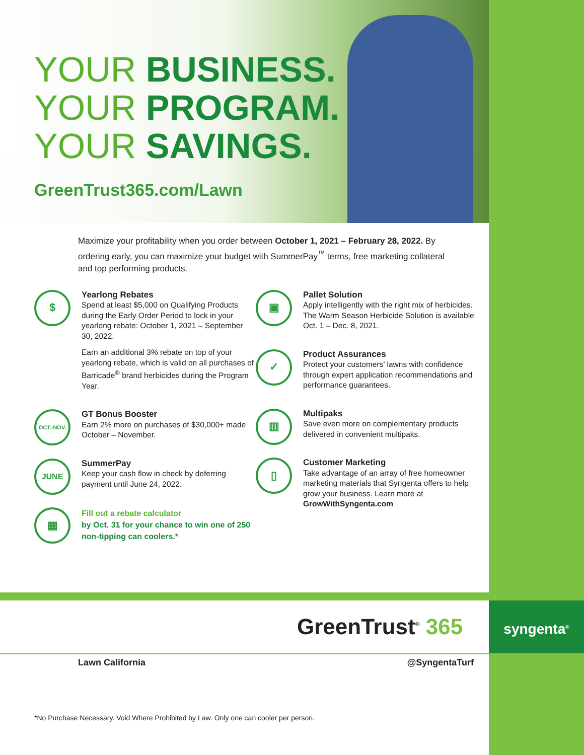YOUR BUSINESS.
YOUR PROGRAM.
YOUR SAVINGS.
GreenTrust365.com/Lawn
Maximize your profitability when you order between October 1, 2021 – February 28, 2022. By ordering early, you can maximize your budget with SummerPay<sup>™</sup> terms, free marketing collateral and top performing products.
$
Yearlong Rebates
Spend at least $5,000 on Qualifying Products during the Early Order Period to lock in your yearlong rebate: October 1, 2021 – September 30, 2022.
Earn an additional 3% rebate on top of your yearlong rebate, which is valid on all purchases of Barricade<sup>®</sup> brand herbicides during the Program Year.
OCT.-NOV.
GT Bonus Booster
Earn 2% more on purchases of $30,000+ made October – November.
JUNE
SummerPay
Keep your cash flow in check by deferring payment until June 24, 2022.
▦
Fill out a rebate calculator
by Oct. 31 for your chance to win one of 250 non-tipping can coolers.*
▣
Pallet Solution
Apply intelligently with the right mix of herbicides. The Warm Season Herbicide Solution is available Oct. 1 – Dec. 8, 2021.
✓
Product Assurances
Protect your customers’ lawns with confidence through expert application recommendations and performance guarantees.
▥
Multipaks
Save even more on complementary products delivered in convenient multipaks.
▯
Customer Marketing
Take advantage of an array of free homeowner marketing materials that Syngenta offers to help grow your business. Learn more at GrowWithSyngenta.com
GreenTrust<sup>®</sup> 365
syngenta<sup>®</sup>
Lawn California @SyngentaTurf
*No Purchase Necessary. Void Where Prohibited by Law. Only one can cooler per person.